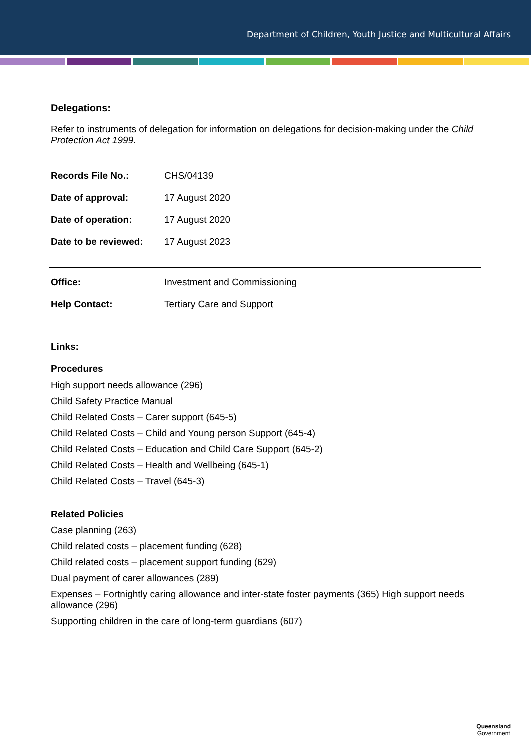Department of Children, Youth Justice and Multicultural Affairs
Delegations:
Refer to instruments of delegation for information on delegations for decision-making under the Child Protection Act 1999.
| Records File No.: | CHS/04139 |
| Date of approval: | 17 August 2020 |
| Date of operation: | 17 August 2020 |
| Date to be reviewed: | 17 August 2023 |
| Office: | Investment and Commissioning |
| Help Contact: | Tertiary Care and Support |
Links:
Procedures
High support needs allowance (296)
Child Safety Practice Manual
Child Related Costs – Carer support (645-5)
Child Related Costs – Child and Young person Support (645-4)
Child Related Costs – Education and Child Care Support (645-2)
Child Related Costs – Health and Wellbeing (645-1)
Child Related Costs – Travel (645-3)
Related Policies
Case planning (263)
Child related costs – placement funding (628)
Child related costs – placement support funding (629)
Dual payment of carer allowances (289)
Expenses – Fortnightly caring allowance and inter-state foster payments (365) High support needs allowance (296)
Supporting children in the care of long-term guardians (607)
Queensland
Government